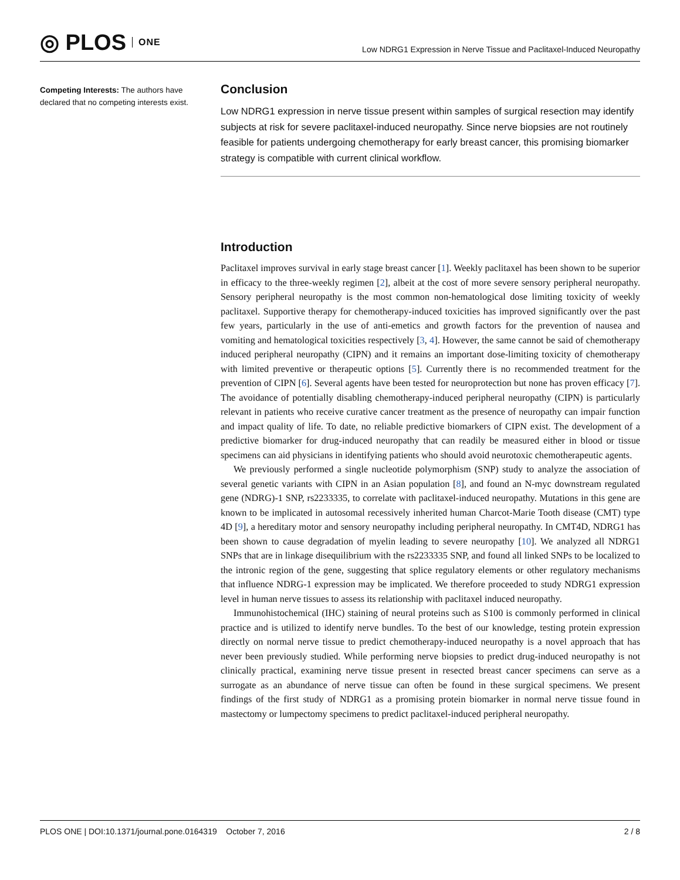◎ PLOS ONE
Low NDRG1 Expression in Nerve Tissue and Paclitaxel-Induced Neuropathy
Competing Interests: The authors have declared that no competing interests exist.
Conclusion
Low NDRG1 expression in nerve tissue present within samples of surgical resection may identify subjects at risk for severe paclitaxel-induced neuropathy. Since nerve biopsies are not routinely feasible for patients undergoing chemotherapy for early breast cancer, this promising biomarker strategy is compatible with current clinical workflow.
Introduction
Paclitaxel improves survival in early stage breast cancer [1]. Weekly paclitaxel has been shown to be superior in efficacy to the three-weekly regimen [2], albeit at the cost of more severe sensory peripheral neuropathy. Sensory peripheral neuropathy is the most common non-hematological dose limiting toxicity of weekly paclitaxel. Supportive therapy for chemotherapy-induced toxicities has improved significantly over the past few years, particularly in the use of anti-emetics and growth factors for the prevention of nausea and vomiting and hematological toxicities respectively [3, 4]. However, the same cannot be said of chemotherapy induced peripheral neuropathy (CIPN) and it remains an important dose-limiting toxicity of chemotherapy with limited preventive or therapeutic options [5]. Currently there is no recommended treatment for the prevention of CIPN [6]. Several agents have been tested for neuroprotection but none has proven efficacy [7]. The avoidance of potentially disabling chemotherapy-induced peripheral neuropathy (CIPN) is particularly relevant in patients who receive curative cancer treatment as the presence of neuropathy can impair function and impact quality of life. To date, no reliable predictive biomarkers of CIPN exist. The development of a predictive biomarker for drug-induced neuropathy that can readily be measured either in blood or tissue specimens can aid physicians in identifying patients who should avoid neurotoxic chemotherapeutic agents.
We previously performed a single nucleotide polymorphism (SNP) study to analyze the association of several genetic variants with CIPN in an Asian population [8], and found an N-myc downstream regulated gene (NDRG)-1 SNP, rs2233335, to correlate with paclitaxel-induced neuropathy. Mutations in this gene are known to be implicated in autosomal recessively inherited human Charcot-Marie Tooth disease (CMT) type 4D [9], a hereditary motor and sensory neuropathy including peripheral neuropathy. In CMT4D, NDRG1 has been shown to cause degradation of myelin leading to severe neuropathy [10]. We analyzed all NDRG1 SNPs that are in linkage disequilibrium with the rs2233335 SNP, and found all linked SNPs to be localized to the intronic region of the gene, suggesting that splice regulatory elements or other regulatory mechanisms that influence NDRG-1 expression may be implicated. We therefore proceeded to study NDRG1 expression level in human nerve tissues to assess its relationship with paclitaxel induced neuropathy.
Immunohistochemical (IHC) staining of neural proteins such as S100 is commonly performed in clinical practice and is utilized to identify nerve bundles. To the best of our knowledge, testing protein expression directly on normal nerve tissue to predict chemotherapy-induced neuropathy is a novel approach that has never been previously studied. While performing nerve biopsies to predict drug-induced neuropathy is not clinically practical, examining nerve tissue present in resected breast cancer specimens can serve as a surrogate as an abundance of nerve tissue can often be found in these surgical specimens. We present findings of the first study of NDRG1 as a promising protein biomarker in normal nerve tissue found in mastectomy or lumpectomy specimens to predict paclitaxel-induced peripheral neuropathy.
PLOS ONE | DOI:10.1371/journal.pone.0164319 October 7, 2016 2 / 8